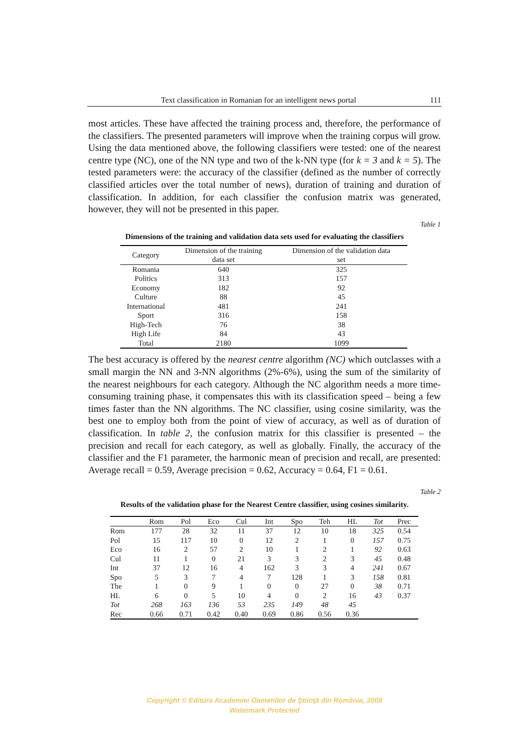Text classification in Romanian for an intelligent news portal 111
most articles. These have affected the training process and, therefore, the performance of the classifiers. The presented parameters will improve when the training corpus will grow. Using the data mentioned above, the following classifiers were tested: one of the nearest centre type (NC), one of the NN type and two of the k-NN type (for k = 3 and k = 5). The tested parameters were: the accuracy of the classifier (defined as the number of correctly classified articles over the total number of news), duration of training and duration of classification. In addition, for each classifier the confusion matrix was generated, however, they will not be presented in this paper.
Table 1
Dimensions of the training and validation data sets used for evaluating the classifiers
| Category | Dimension of the training data set | Dimension of the validation data set |
| --- | --- | --- |
| Romania | 640 | 325 |
| Politics | 313 | 157 |
| Economy | 182 | 92 |
| Culture | 88 | 45 |
| International | 481 | 241 |
| Sport | 316 | 158 |
| High-Tech | 76 | 38 |
| High Life | 84 | 43 |
| Total | 2180 | 1099 |
The best accuracy is offered by the nearest centre algorithm (NC) which outclasses with a small margin the NN and 3-NN algorithms (2%-6%), using the sum of the similarity of the nearest neighbours for each category. Although the NC algorithm needs a more time-consuming training phase, it compensates this with its classification speed – being a few times faster than the NN algorithms. The NC classifier, using cosine similarity, was the best one to employ both from the point of view of accuracy, as well as of duration of classification. In table 2, the confusion matrix for this classifier is presented – the precision and recall for each category, as well as globally. Finally, the accuracy of the classifier and the F1 parameter, the harmonic mean of precision and recall, are presented: Average recall = 0.59, Average precision = 0.62, Accuracy = 0.64, F1 = 0.61.
Table 2
Results of the validation phase for the Nearest Centre classifier, using cosines similarity.
| | Rom | Pol | Eco | Cul | Int | Spo | Teh | HL | Tot | Prec |
| --- | --- | --- | --- | --- | --- | --- | --- | --- | --- | --- |
| Rom | 177 | 28 | 32 | 11 | 37 | 12 | 10 | 18 | 325 | 0.54 |
| Pol | 15 | 117 | 10 | 0 | 12 | 2 | 1 | 0 | 157 | 0.75 |
| Eco | 16 | 2 | 57 | 2 | 10 | 1 | 2 | 1 | 92 | 0.63 |
| Cul | 11 | 1 | 0 | 21 | 3 | 3 | 2 | 3 | 45 | 0.48 |
| Int | 37 | 12 | 16 | 4 | 162 | 3 | 3 | 4 | 241 | 0.67 |
| Spo | 5 | 3 | 7 | 4 | 7 | 128 | 1 | 3 | 158 | 0.81 |
| The | 1 | 0 | 9 | 1 | 0 | 0 | 27 | 0 | 38 | 0.71 |
| HL | 6 | 0 | 5 | 10 | 4 | 0 | 2 | 16 | 43 | 0.37 |
| Tot | 268 | 163 | 136 | 53 | 235 | 149 | 48 | 45 | | |
| Rec | 0.66 | 0.71 | 0.42 | 0.40 | 0.69 | 0.86 | 0.56 | 0.36 | | |
Copyright © Editura Academiei Oamenilor de Ştiinţă din România, 2008
Watermark Protected